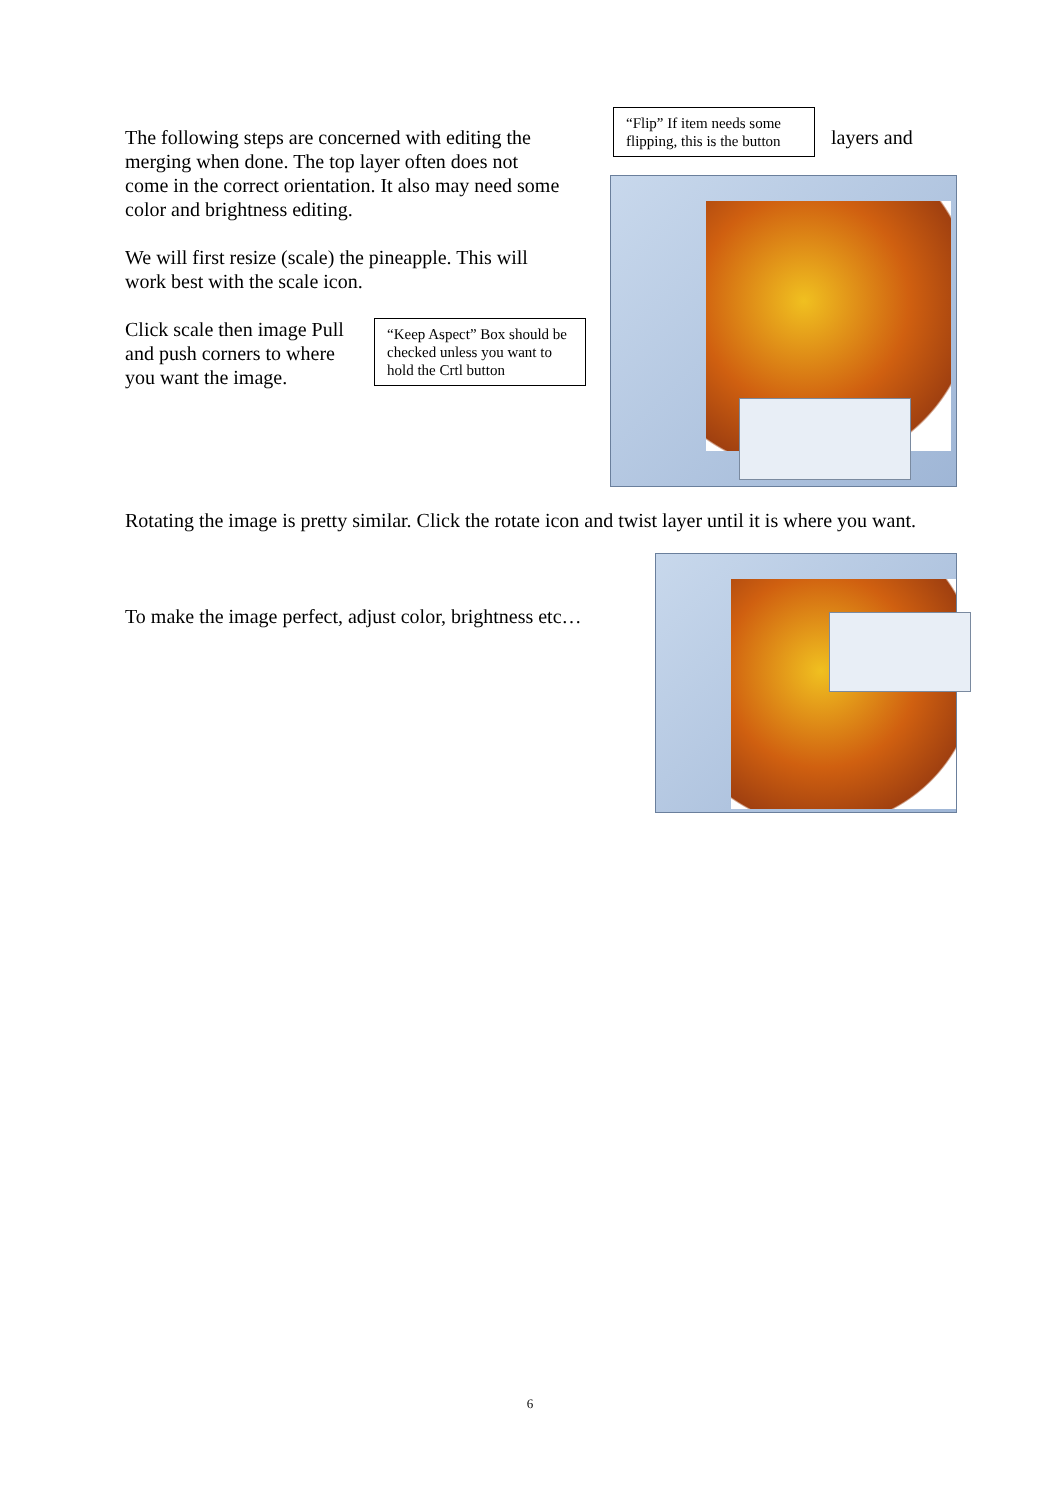The following steps are concerned with editing the merging when done. The top layer often does not come in the correct orientation. It also may need some color and brightness editing.
“Flip” If item needs some flipping, this is the button
layers and
We will first resize (scale) the pineapple. This will work best with the scale icon.
Click scale then image Pull and push corners to where you want the image.
“Keep Aspect” Box should be checked unless you want to hold the Crtl button
Rotating the image is pretty similar. Click the rotate icon and twist layer until it is where you want.
To make the image perfect, adjust color, brightness etc…
6